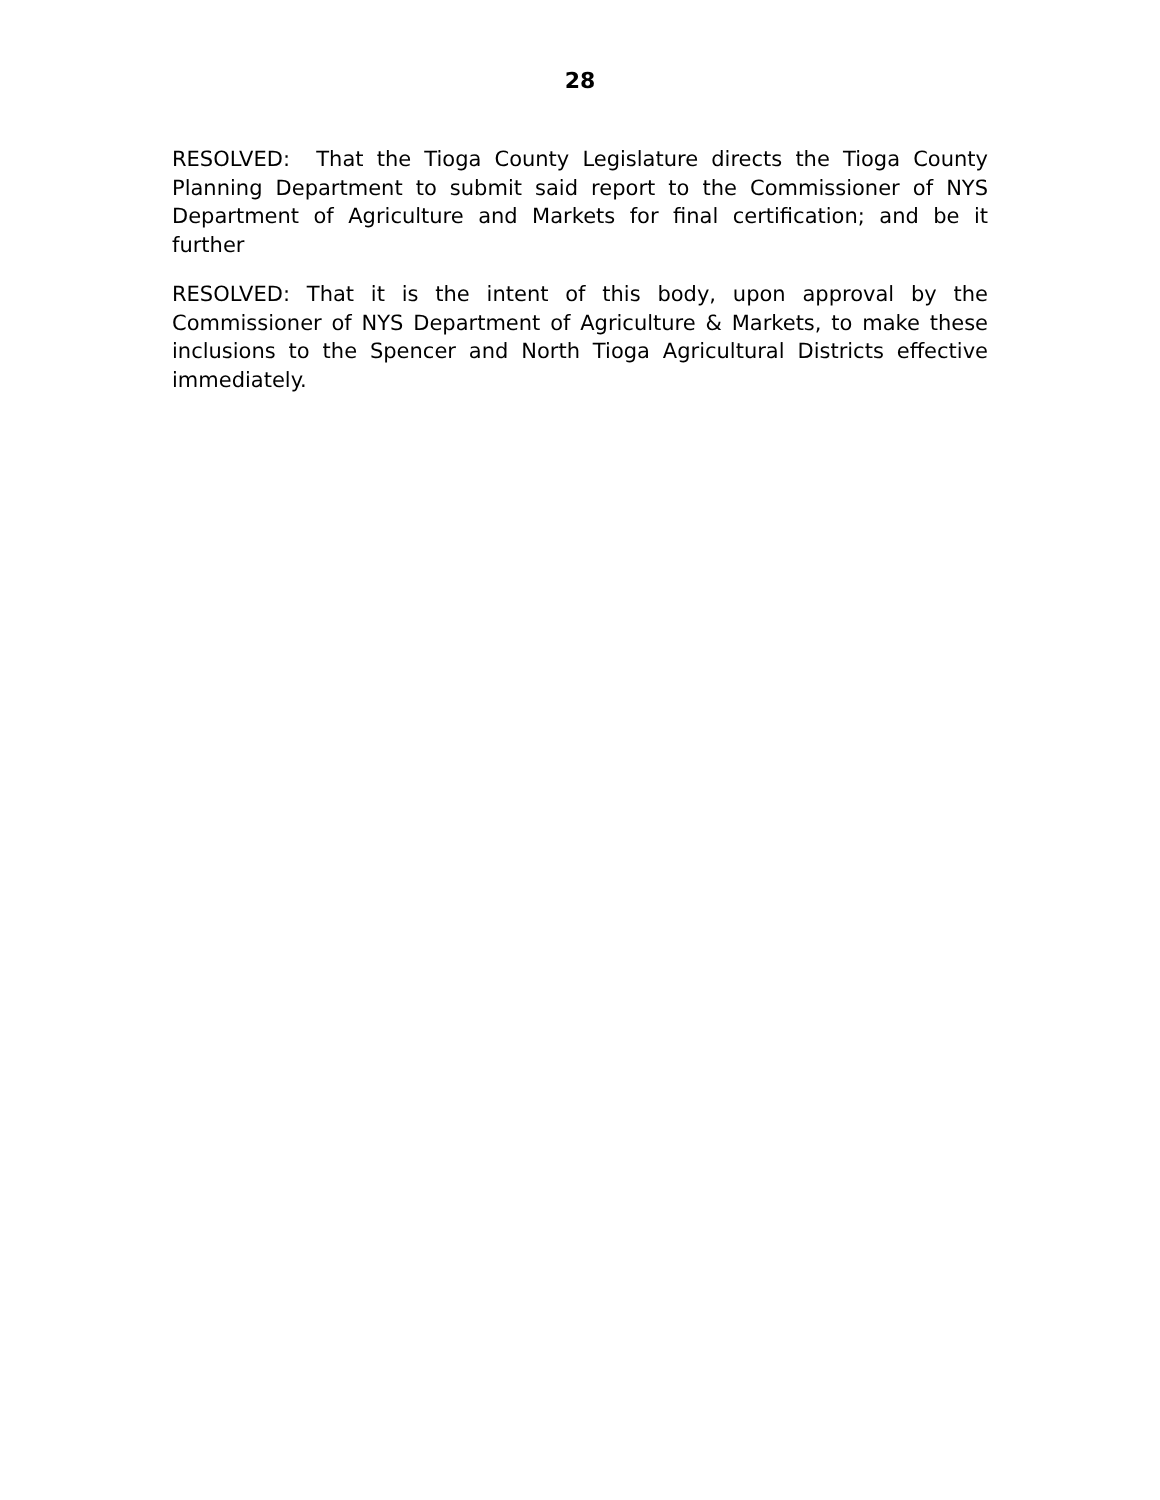28
RESOLVED: That the Tioga County Legislature directs the Tioga County Planning Department to submit said report to the Commissioner of NYS Department of Agriculture and Markets for final certification; and be it further
RESOLVED: That it is the intent of this body, upon approval by the Commissioner of NYS Department of Agriculture & Markets, to make these inclusions to the Spencer and North Tioga Agricultural Districts effective immediately.